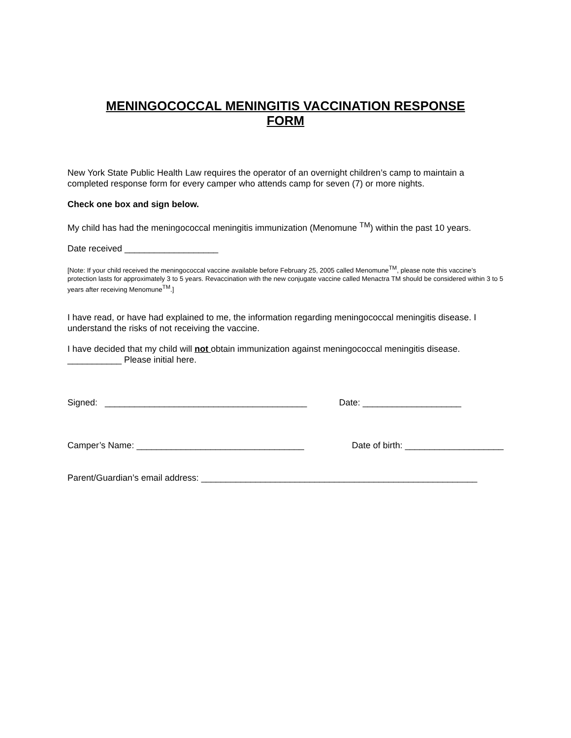MENINGOCOCCAL MENINGITIS VACCINATION RESPONSE
FORM
New York State Public Health Law requires the operator of an overnight children’s camp to maintain a completed response form for every camper who attends camp for seven (7) or more nights.
Check one box and sign below.
My child has had the meningococcal meningitis immunization (Menomune <sup>TM</sup>) within the past 10 years.
Date received ___________________
[Note: If your child received the meningococcal vaccine available before February 25, 2005 called Menomune<sup>TM</sup>, please note this vaccine’s protection lasts for approximately 3 to 5 years. Revaccination with the new conjugate vaccine called Menactra TM should be considered within 3 to 5 years after receiving Menomune<sup>TM</sup>.]
I have read, or have had explained to me, the information regarding meningococcal meningitis disease. I understand the risks of not receiving the vaccine.
I have decided that my child will not obtain immunization against meningococcal meningitis disease.
___________ Please initial here.
Signed: _________________________________________ Date: ____________________
Camper’s Name: __________________________________ Date of birth: ____________________
Parent/Guardian’s email address: ________________________________________________________